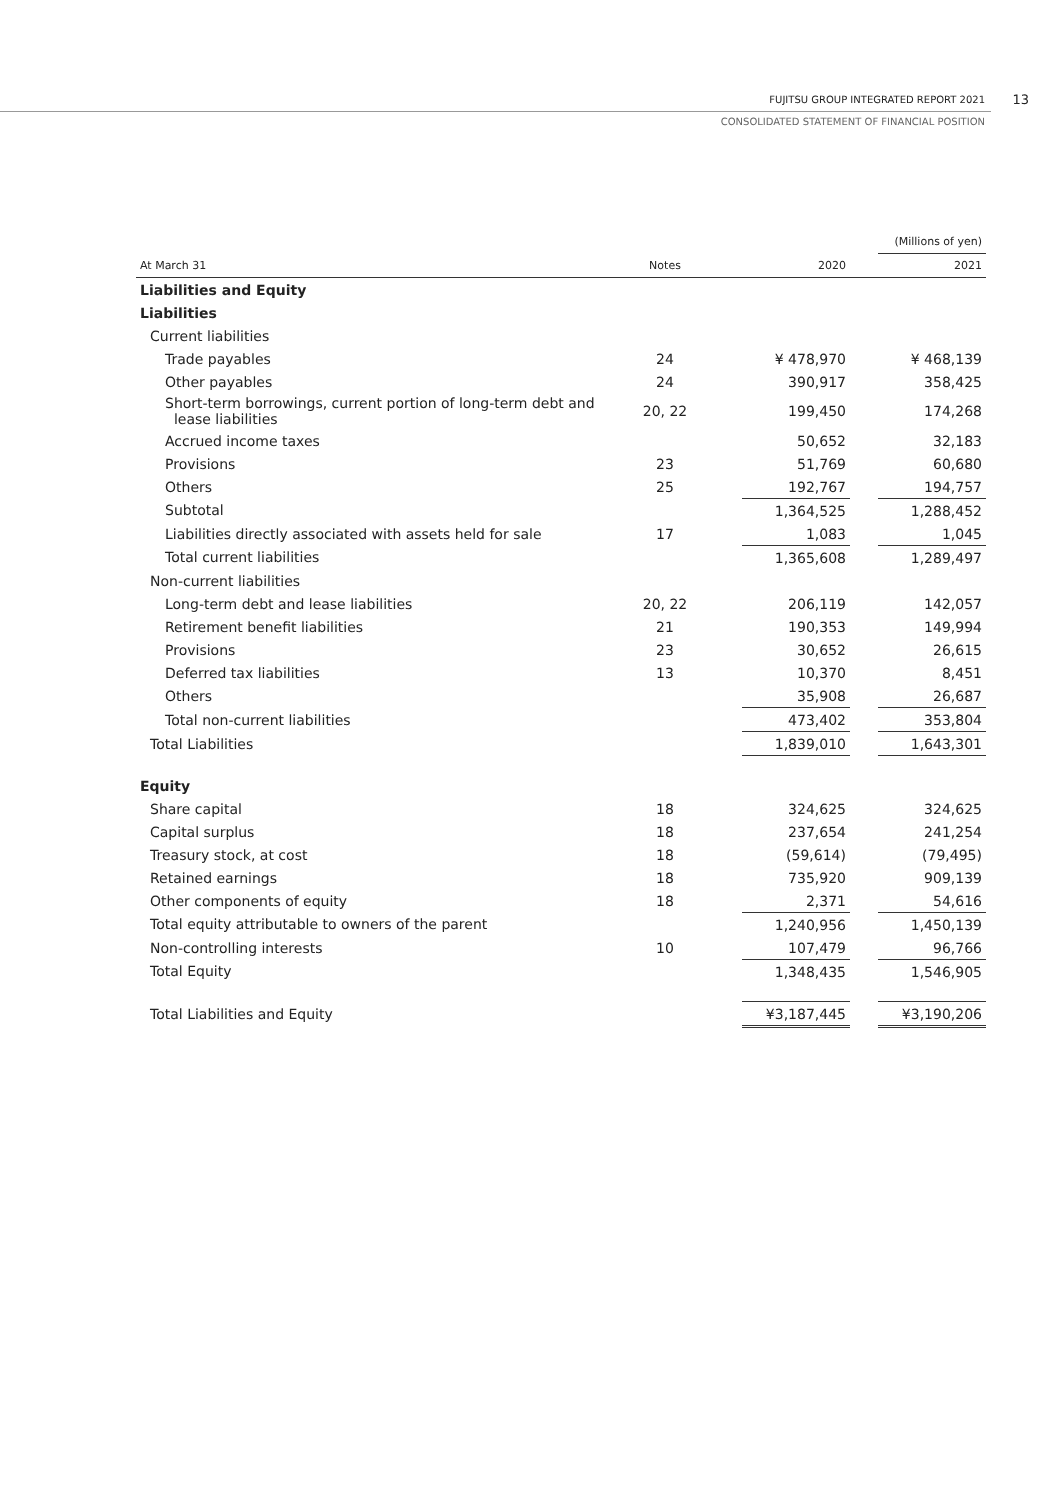FUJITSU GROUP INTEGRATED REPORT 2021
13
CONSOLIDATED STATEMENT OF FINANCIAL POSITION
| | | | | | (Millions of yen) |
| At March 31 | Notes | | 2020 | | 2021 |
| Liabilities and Equity | | | | | |
| Liabilities | | | | | |
| Current liabilities | | | | | |
| Trade payables | 24 | | ¥ 478,970 | | ¥ 468,139 |
| Other payables | 24 | | 390,917 | | 358,425 |
| Short-term borrowings, current portion of long-term debt and lease liabilities | 20, 22 | | 199,450 | | 174,268 |
| Accrued income taxes | | | 50,652 | | 32,183 |
| Provisions | 23 | | 51,769 | | 60,680 |
| Others | 25 | | 192,767 | | 194,757 |
| Subtotal | | | 1,364,525 | | 1,288,452 |
| Liabilities directly associated with assets held for sale | 17 | | 1,083 | | 1,045 |
| Total current liabilities | | | 1,365,608 | | 1,289,497 |
| Non-current liabilities | | | | | |
| Long-term debt and lease liabilities | 20, 22 | | 206,119 | | 142,057 |
| Retirement benefit liabilities | 21 | | 190,353 | | 149,994 |
| Provisions | 23 | | 30,652 | | 26,615 |
| Deferred tax liabilities | 13 | | 10,370 | | 8,451 |
| Others | | | 35,908 | | 26,687 |
| Total non-current liabilities | | | 473,402 | | 353,804 |
| Total Liabilities | | | 1,839,010 | | 1,643,301 |
| Equity | | | | | |
| Share capital | 18 | | 324,625 | | 324,625 |
| Capital surplus | 18 | | 237,654 | | 241,254 |
| Treasury stock, at cost | 18 | | (59,614) | | (79,495) |
| Retained earnings | 18 | | 735,920 | | 909,139 |
| Other components of equity | 18 | | 2,371 | | 54,616 |
| Total equity attributable to owners of the parent | | | 1,240,956 | | 1,450,139 |
| Non-controlling interests | 10 | | 107,479 | | 96,766 |
| Total Equity | | | 1,348,435 | | 1,546,905 |
| Total Liabilities and Equity | | | ¥3,187,445 | | ¥3,190,206 |